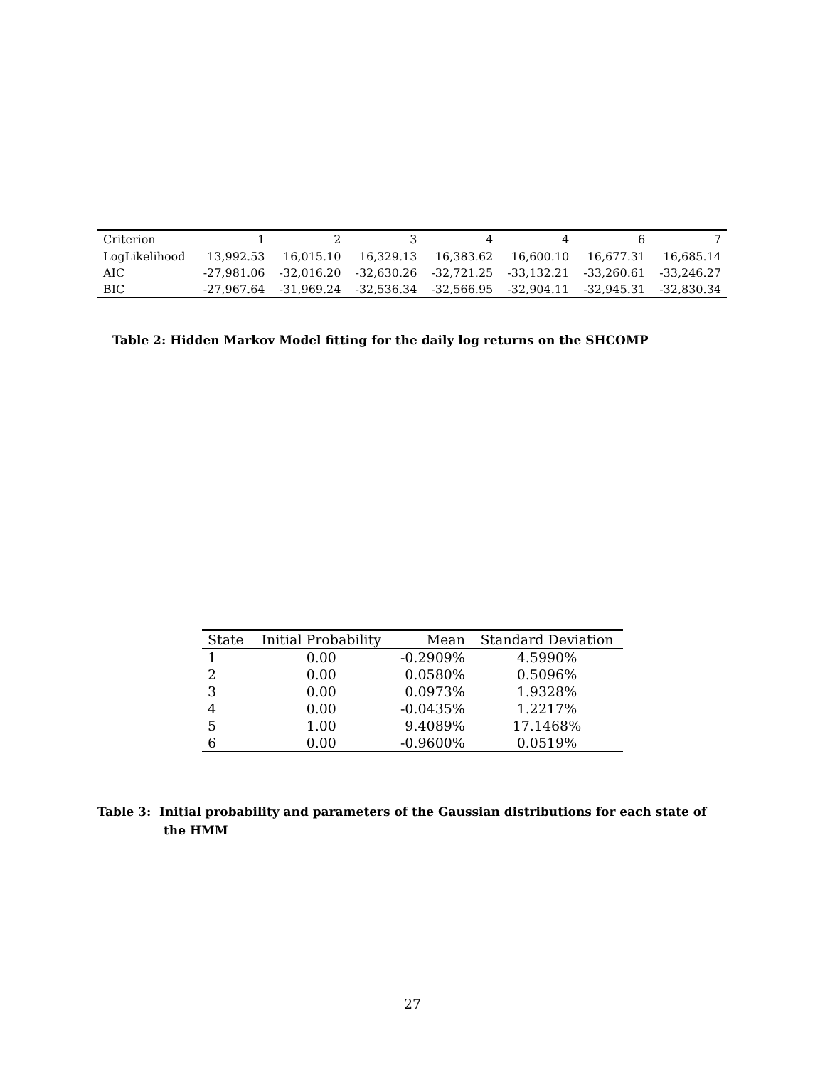| Criterion | 1 | 2 | 3 | 4 | 4 | 6 | 7 |
| --- | --- | --- | --- | --- | --- | --- | --- |
| LogLikelihood | 13,992.53 | 16,015.10 | 16,329.13 | 16,383.62 | 16,600.10 | 16,677.31 | 16,685.14 |
| AIC | -27,981.06 | -32,016.20 | -32,630.26 | -32,721.25 | -33,132.21 | -33,260.61 | -33,246.27 |
| BIC | -27,967.64 | -31,969.24 | -32,536.34 | -32,566.95 | -32,904.11 | -32,945.31 | -32,830.34 |
Table 2: Hidden Markov Model fitting for the daily log returns on the SHCOMP
| State | Initial Probability | Mean | Standard Deviation |
| --- | --- | --- | --- |
| 1 | 0.00 | -0.2909% | 4.5990% |
| 2 | 0.00 | 0.0580% | 0.5096% |
| 3 | 0.00 | 0.0973% | 1.9328% |
| 4 | 0.00 | -0.0435% | 1.2217% |
| 5 | 1.00 | 9.4089% | 17.1468% |
| 6 | 0.00 | -0.9600% | 0.0519% |
Table 3: Initial probability and parameters of the Gaussian distributions for each state of the HMM
27